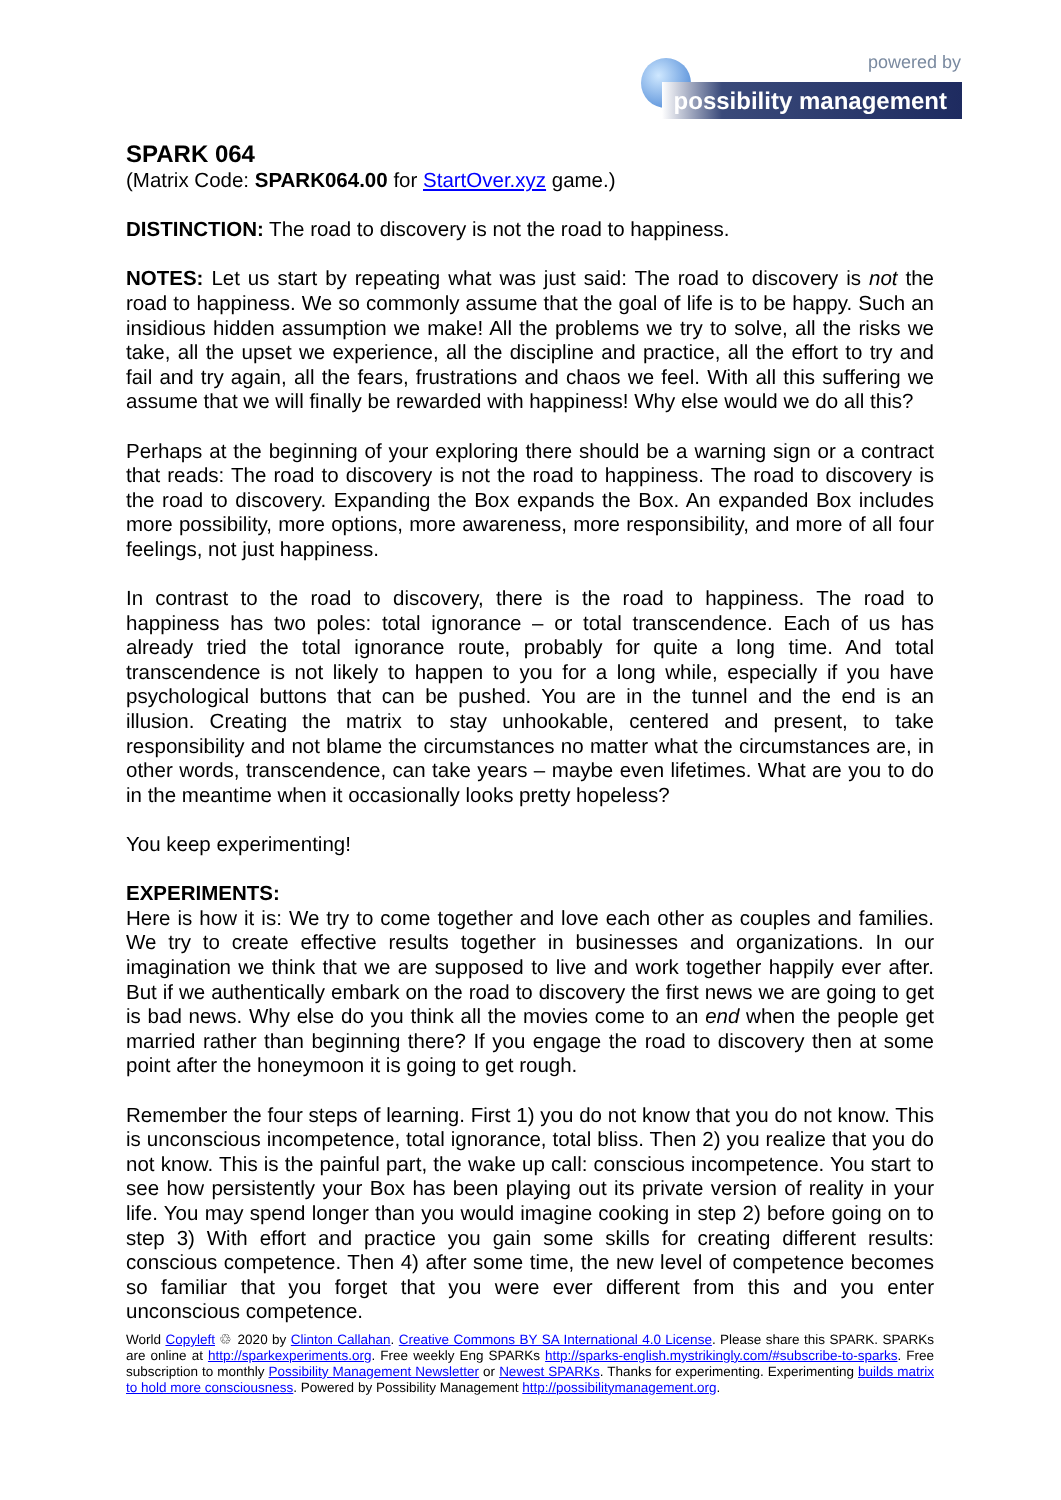powered by
possibility management
SPARK 064
(Matrix Code: SPARK064.00 for StartOver.xyz game.)
DISTINCTION: The road to discovery is not the road to happiness.
NOTES: Let us start by repeating what was just said: The road to discovery is not the road to happiness. We so commonly assume that the goal of life is to be happy. Such an insidious hidden assumption we make! All the problems we try to solve, all the risks we take, all the upset we experience, all the discipline and practice, all the effort to try and fail and try again, all the fears, frustrations and chaos we feel. With all this suffering we assume that we will finally be rewarded with happiness! Why else would we do all this?
Perhaps at the beginning of your exploring there should be a warning sign or a contract that reads: The road to discovery is not the road to happiness. The road to discovery is the road to discovery. Expanding the Box expands the Box. An expanded Box includes more possibility, more options, more awareness, more responsibility, and more of all four feelings, not just happiness.
In contrast to the road to discovery, there is the road to happiness. The road to happiness has two poles: total ignorance – or total transcendence. Each of us has already tried the total ignorance route, probably for quite a long time. And total transcendence is not likely to happen to you for a long while, especially if you have psychological buttons that can be pushed. You are in the tunnel and the end is an illusion. Creating the matrix to stay unhookable, centered and present, to take responsibility and not blame the circumstances no matter what the circumstances are, in other words, transcendence, can take years – maybe even lifetimes. What are you to do in the meantime when it occasionally looks pretty hopeless?
You keep experimenting!
EXPERIMENTS:
Here is how it is: We try to come together and love each other as couples and families. We try to create effective results together in businesses and organizations. In our imagination we think that we are supposed to live and work together happily ever after. But if we authentically embark on the road to discovery the first news we are going to get is bad news. Why else do you think all the movies come to an end when the people get married rather than beginning there? If you engage the road to discovery then at some point after the honeymoon it is going to get rough.
Remember the four steps of learning. First 1) you do not know that you do not know. This is unconscious incompetence, total ignorance, total bliss. Then 2) you realize that you do not know. This is the painful part, the wake up call: conscious incompetence. You start to see how persistently your Box has been playing out its private version of reality in your life. You may spend longer than you would imagine cooking in step 2) before going on to step 3) With effort and practice you gain some skills for creating different results: conscious competence. Then 4) after some time, the new level of competence becomes so familiar that you forget that you were ever different from this and you enter unconscious competence.
World Copyleft ♲ 2020 by Clinton Callahan. Creative Commons BY SA International 4.0 License. Please share this SPARK. SPARKs are online at http://sparkexperiments.org. Free weekly Eng SPARKs http://sparks-english.mystrikingly.com/#subscribe-to-sparks. Free subscription to monthly Possibility Management Newsletter or Newest SPARKs. Thanks for experimenting. Experimenting builds matrix to hold more consciousness. Powered by Possibility Management http://possibilitymanagement.org.